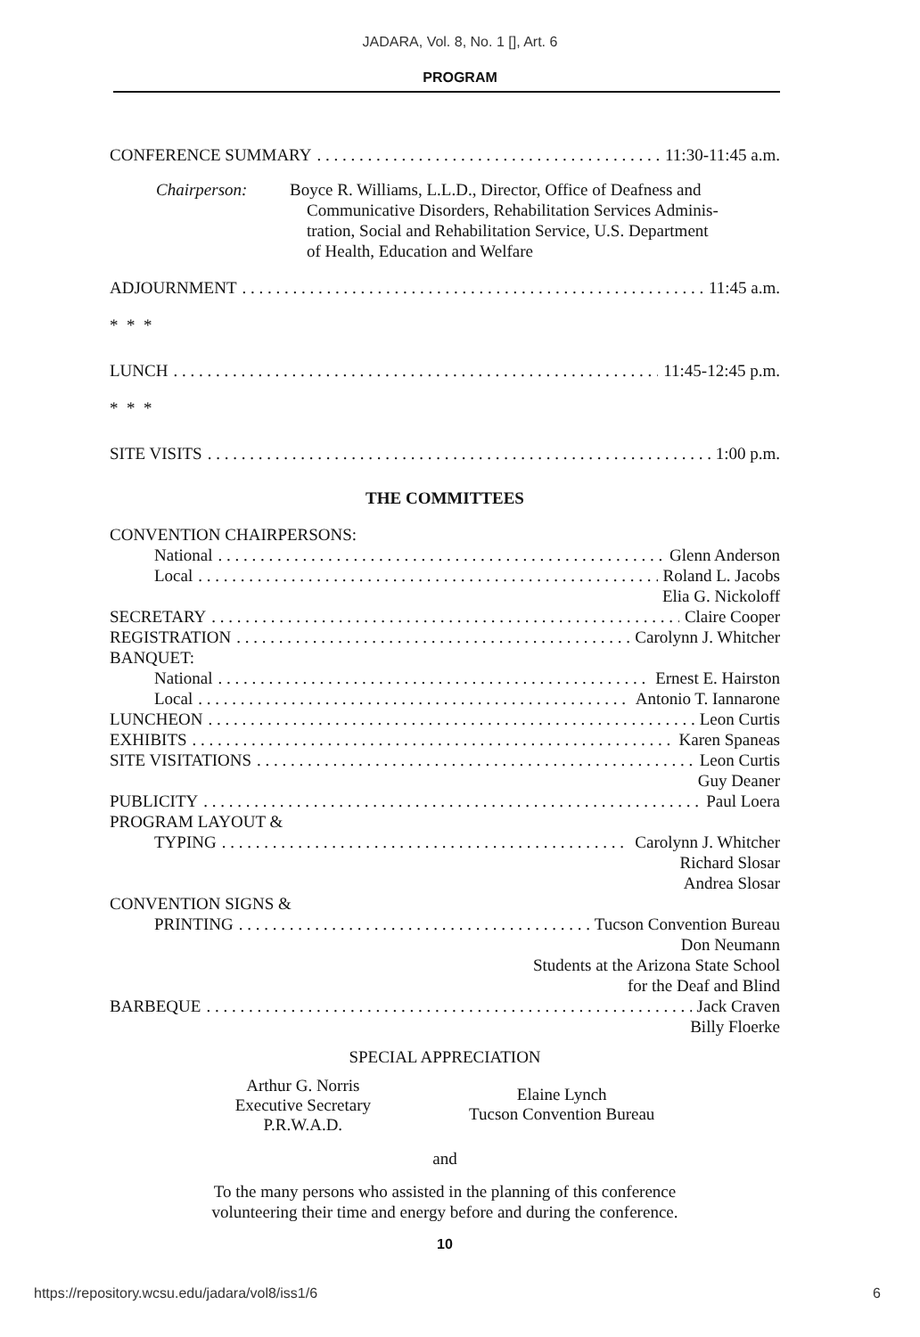JADARA, Vol. 8, No. 1 [], Art. 6
PROGRAM
CONFERENCE SUMMARY 11:30-11:45 a.m.
Chairperson: Boyce R. Williams, L.L.D., Director, Office of Deafness and
Communicative Disorders, Rehabilitation Services Adminis-
tration, Social and Rehabilitation Service, U.S. Department
of Health, Education and Welfare
ADJOURNMENT 11:45 a.m.
* * *
LUNCH 11:45-12:45 p.m.
* * *
SITE VISITS 1:00 p.m.
THE COMMITTEES
CONVENTION CHAIRPERSONS:
National Glenn Anderson
Local Roland L. Jacobs
Elia G. Nickoloff
SECRETARY Claire Cooper
REGISTRATION Carolynn J. Whitcher
BANQUET:
National Ernest E. Hairston
Local Antonio T. Iannarone
LUNCHEON Leon Curtis
EXHIBITS Karen Spaneas
SITE VISITATIONS Leon Curtis
Guy Deaner
PUBLICITY Paul Loera
PROGRAM LAYOUT &
TYPING Carolynn J. Whitcher
Richard Slosar
Andrea Slosar
CONVENTION SIGNS &
PRINTING Tucson Convention Bureau
Don Neumann
Students at the Arizona State School
for the Deaf and Blind
BARBEQUE Jack Craven
Billy Floerke
SPECIAL APPRECIATION
Arthur G. Norris
Executive Secretary
P.R.W.A.D.
Elaine Lynch
Tucson Convention Bureau
and
To the many persons who assisted in the planning of this conference
volunteering their time and energy before and during the conference.
10
https://repository.wcsu.edu/jadara/vol8/iss1/6 6